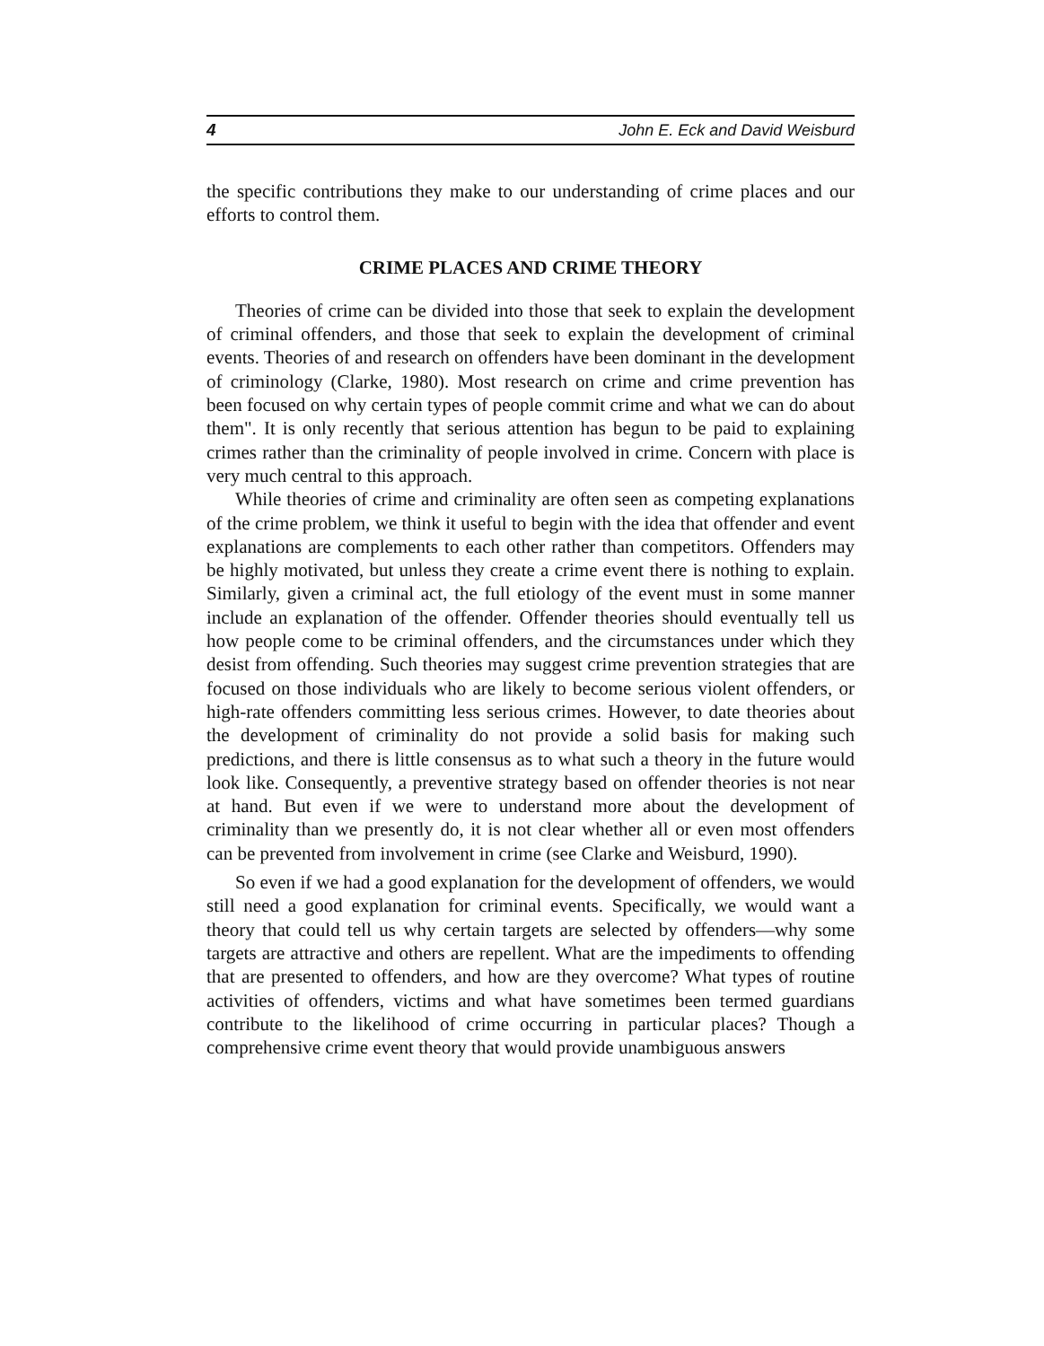4 John E. Eck and David Weisburd
the specific contributions they make to our understanding of crime places and our efforts to control them.
CRIME PLACES AND CRIME THEORY
Theories of crime can be divided into those that seek to explain the development of criminal offenders, and those that seek to explain the development of criminal events. Theories of and research on offenders have been dominant in the development of criminology (Clarke, 1980). Most research on crime and crime prevention has been focused on why certain types of people commit crime and what we can do about them". It is only recently that serious attention has begun to be paid to explaining crimes rather than the criminality of people involved in crime. Concern with place is very much central to this approach.
While theories of crime and criminality are often seen as competing explanations of the crime problem, we think it useful to begin with the idea that offender and event explanations are complements to each other rather than competitors. Offenders may be highly motivated, but unless they create a crime event there is nothing to explain. Similarly, given a criminal act, the full etiology of the event must in some manner include an explanation of the offender. Offender theories should eventually tell us how people come to be criminal offenders, and the circumstances under which they desist from offending. Such theories may suggest crime prevention strategies that are focused on those individuals who are likely to become serious violent offenders, or high-rate offenders committing less serious crimes. However, to date theories about the development of criminality do not provide a solid basis for making such predictions, and there is little consensus as to what such a theory in the future would look like. Consequently, a preventive strategy based on offender theories is not near at hand. But even if we were to understand more about the development of criminality than we presently do, it is not clear whether all or even most offenders can be prevented from involvement in crime (see Clarke and Weisburd, 1990).
So even if we had a good explanation for the development of offenders, we would still need a good explanation for criminal events. Specifically, we would want a theory that could tell us why certain targets are selected by offenders—why some targets are attractive and others are repellent. What are the impediments to offending that are presented to offenders, and how are they overcome? What types of routine activities of offenders, victims and what have sometimes been termed guardians contribute to the likelihood of crime occurring in particular places? Though a comprehensive crime event theory that would provide unambiguous answers